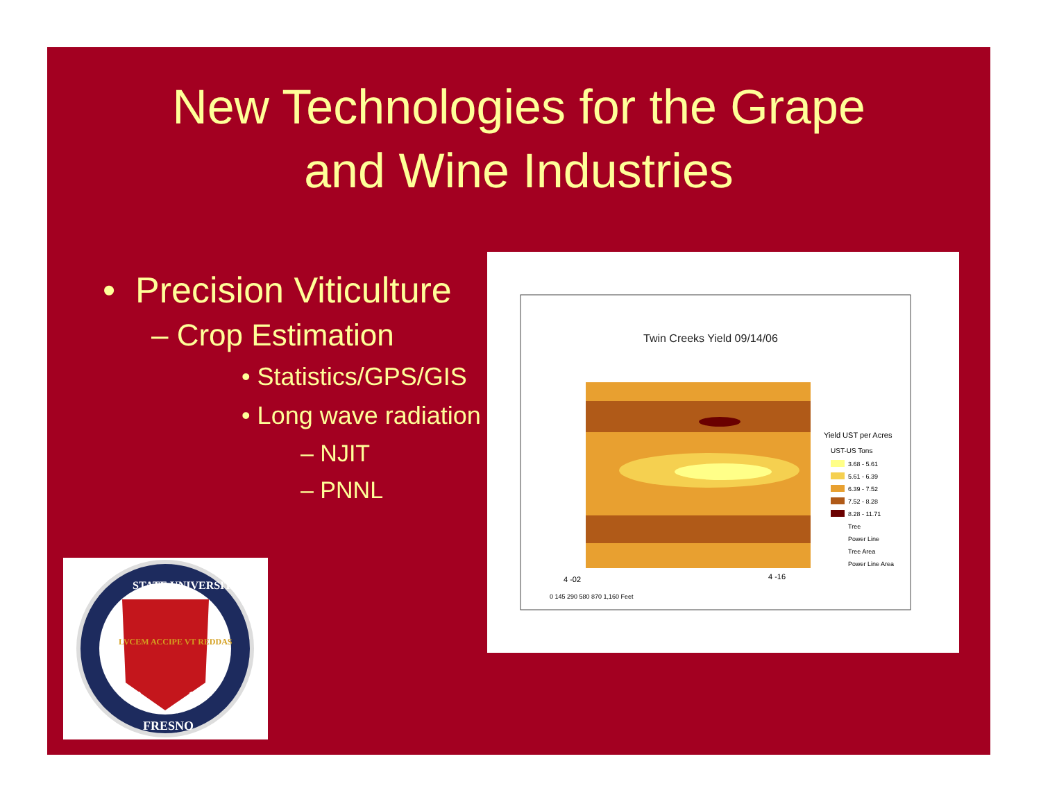New Technologies for the Grape
and Wine Industries
• Precision Viticulture
– Crop Estimation
• Statistics/GPS/GIS
• Long wave radiation
– NJIT
– PNNL
Twin Creeks Yield 09/14/06
Yield UST per Acres
UST-US Tons
3.68 - 5.61
5.61 - 6.39
6.39 - 7.52
7.52 - 8.28
8.28 - 11.71
Tree
Power Line
Tree Area
Power Line Area
4 -02
4 -16
0 145 290 580 870 1,160 Feet
STATE UNIVERSITY
FRESNO
19
11
LVCEM ACCIPE VT REDDAS